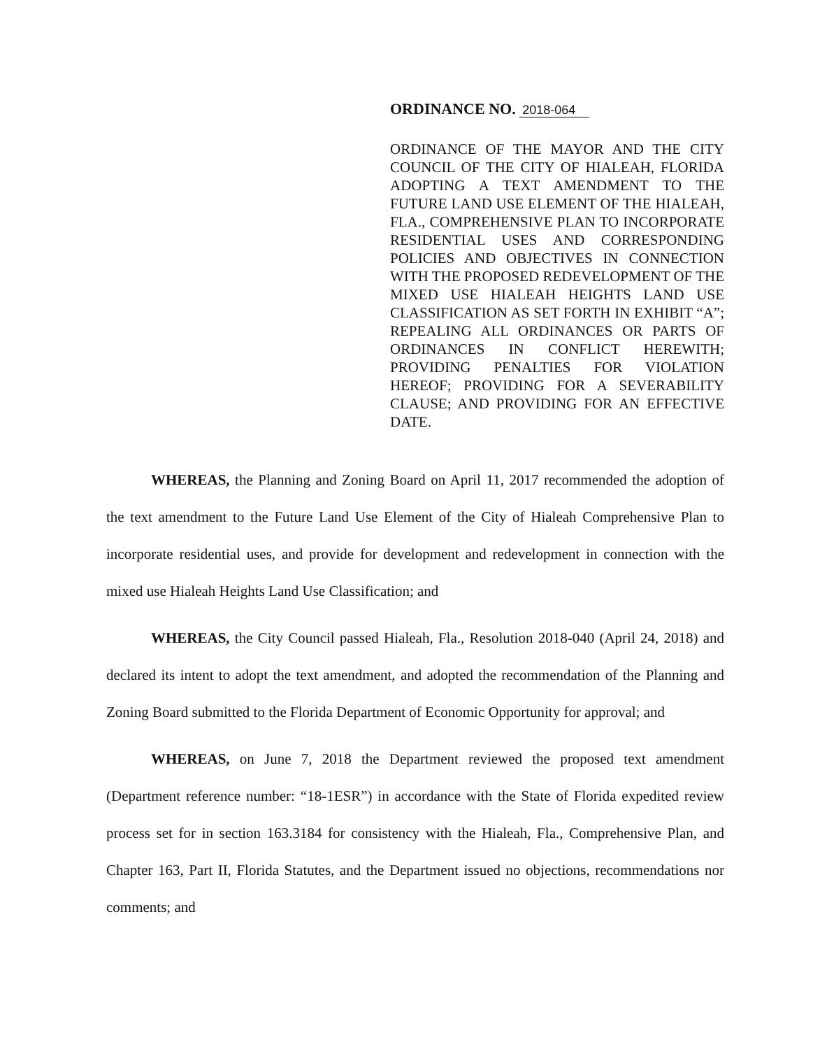ORDINANCE NO. 2018-064
ORDINANCE OF THE MAYOR AND THE CITY COUNCIL OF THE CITY OF HIALEAH, FLORIDA ADOPTING A TEXT AMENDMENT TO THE FUTURE LAND USE ELEMENT OF THE HIALEAH, FLA., COMPREHENSIVE PLAN TO INCORPORATE RESIDENTIAL USES AND CORRESPONDING POLICIES AND OBJECTIVES IN CONNECTION WITH THE PROPOSED REDEVELOPMENT OF THE MIXED USE HIALEAH HEIGHTS LAND USE CLASSIFICATION AS SET FORTH IN EXHIBIT “A”; REPEALING ALL ORDINANCES OR PARTS OF ORDINANCES IN CONFLICT HEREWITH; PROVIDING PENALTIES FOR VIOLATION HEREOF; PROVIDING FOR A SEVERABILITY CLAUSE; AND PROVIDING FOR AN EFFECTIVE DATE.
WHEREAS, the Planning and Zoning Board on April 11, 2017 recommended the adoption of the text amendment to the Future Land Use Element of the City of Hialeah Comprehensive Plan to incorporate residential uses, and provide for development and redevelopment in connection with the mixed use Hialeah Heights Land Use Classification; and
WHEREAS, the City Council passed Hialeah, Fla., Resolution 2018-040 (April 24, 2018) and declared its intent to adopt the text amendment, and adopted the recommendation of the Planning and Zoning Board submitted to the Florida Department of Economic Opportunity for approval; and
WHEREAS, on June 7, 2018 the Department reviewed the proposed text amendment (Department reference number: “18-1ESR”) in accordance with the State of Florida expedited review process set for in section 163.3184 for consistency with the Hialeah, Fla., Comprehensive Plan, and Chapter 163, Part II, Florida Statutes, and the Department issued no objections, recommendations nor comments; and